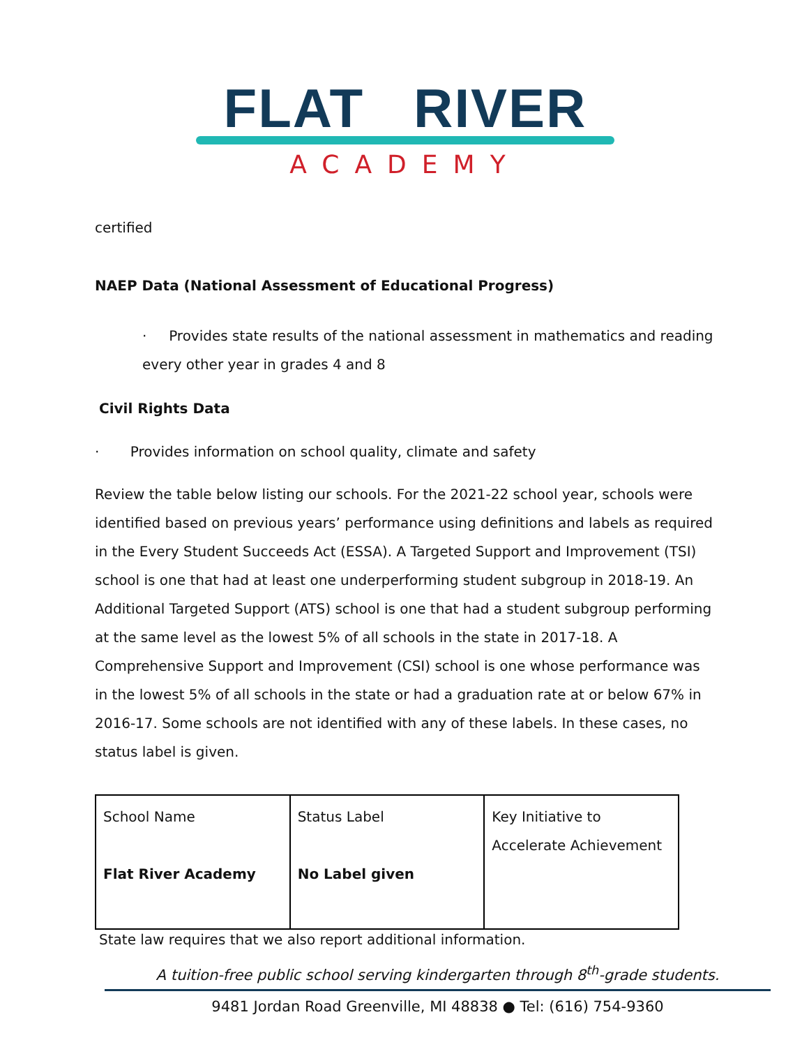FLAT RIVER
ACADEMY
certified
NAEP Data (National Assessment of Educational Progress)
· Provides state results of the national assessment in mathematics and reading every other year in grades 4 and 8
Civil Rights Data
· Provides information on school quality, climate and safety
Review the table below listing our schools. For the 2021-22 school year, schools were identified based on previous years’ performance using definitions and labels as required in the Every Student Succeeds Act (ESSA). A Targeted Support and Improvement (TSI) school is one that had at least one underperforming student subgroup in 2018-19. An Additional Targeted Support (ATS) school is one that had a student subgroup performing at the same level as the lowest 5% of all schools in the state in 2017-18. A Comprehensive Support and Improvement (CSI) school is one whose performance was in the lowest 5% of all schools in the state or had a graduation rate at or below 67% in 2016-17. Some schools are not identified with any of these labels. In these cases, no status label is given.
| School Name Flat River Academy | Status Label No Label given | Key Initiative to Accelerate Achievement |
State law requires that we also report additional information.
A tuition-free public school serving kindergarten through 8<sup>th</sup>-grade students.
9481 Jordan Road Greenville, MI 48838 ● Tel: (616) 754-9360